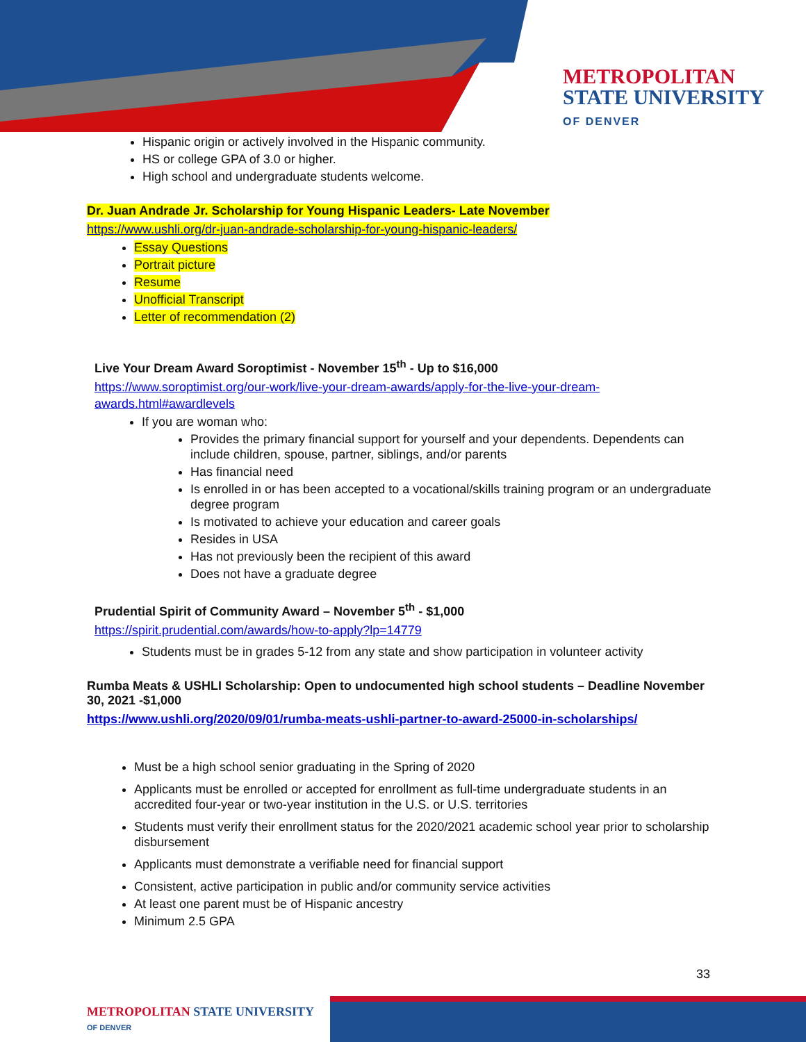METROPOLITAN
STATE UNIVERSITY
OF DENVER
Hispanic origin or actively involved in the Hispanic community.
HS or college GPA of 3.0 or higher.
High school and undergraduate students welcome.
Dr. Juan Andrade Jr. Scholarship for Young Hispanic Leaders- Late November
https://www.ushli.org/dr-juan-andrade-scholarship-for-young-hispanic-leaders/
Essay Questions
Portrait picture
Resume
Unofficial Transcript
Letter of recommendation (2)
Live Your Dream Award Soroptimist - November 15<sup>th</sup> - Up to $16,000
https://www.soroptimist.org/our-work/live-your-dream-awards/apply-for-the-live-your-dream-awards.html#awardlevels
If you are woman who:
Provides the primary financial support for yourself and your dependents. Dependents can include children, spouse, partner, siblings, and/or parents
Has financial need
Is enrolled in or has been accepted to a vocational/skills training program or an undergraduate degree program
Is motivated to achieve your education and career goals
Resides in USA
Has not previously been the recipient of this award
Does not have a graduate degree
Prudential Spirit of Community Award – November 5<sup>th</sup> - $1,000
https://spirit.prudential.com/awards/how-to-apply?lp=14779
Students must be in grades 5-12 from any state and show participation in volunteer activity
Rumba Meats & USHLI Scholarship: Open to undocumented high school students – Deadline November 30, 2021 -$1,000
https://www.ushli.org/2020/09/01/rumba-meats-ushli-partner-to-award-25000-in-scholarships/
Must be a high school senior graduating in the Spring of 2020
Applicants must be enrolled or accepted for enrollment as full-time undergraduate students in an accredited four-year or two-year institution in the U.S. or U.S. territories
Students must verify their enrollment status for the 2020/2021 academic school year prior to scholarship disbursement
Applicants must demonstrate a verifiable need for financial support
Consistent, active participation in public and/or community service activities
At least one parent must be of Hispanic ancestry
Minimum 2.5 GPA
33
METROPOLITAN STATE UNIVERSITY
OF DENVER